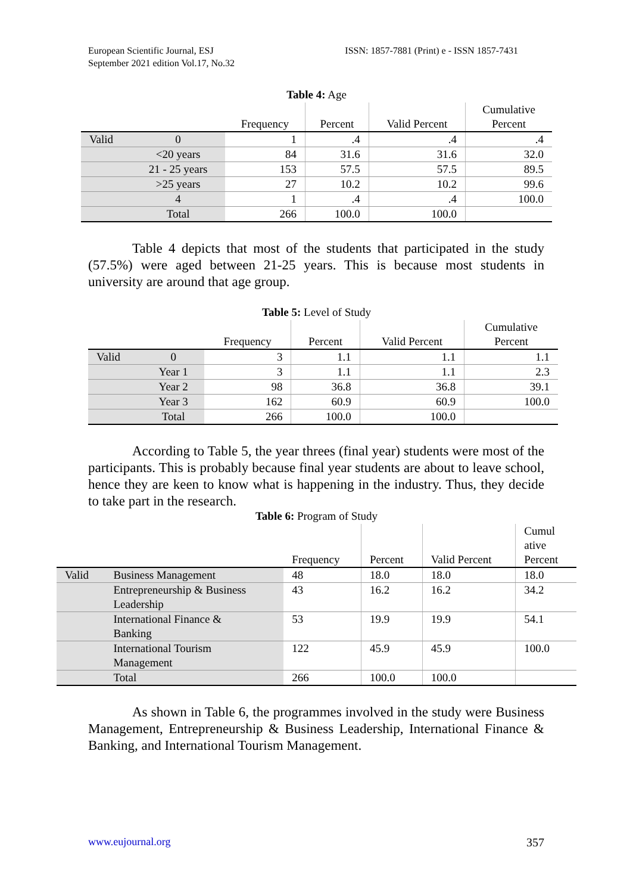European Scientific Journal, ESJ
September 2021 edition Vol.17, No.32
ISSN: 1857-7881 (Print) e - ISSN 1857-7431
Table 4: Age
| | | Frequency | Percent | Valid Percent | Cumulative Percent |
| --- | --- | --- | --- | --- | --- |
| Valid | 0 | 1 | .4 | .4 | .4 |
| | <20 years | 84 | 31.6 | 31.6 | 32.0 |
| | 21 - 25 years | 153 | 57.5 | 57.5 | 89.5 |
| | >25 years | 27 | 10.2 | 10.2 | 99.6 |
| | 4 | 1 | .4 | .4 | 100.0 |
| | Total | 266 | 100.0 | 100.0 | |
Table 4 depicts that most of the students that participated in the study (57.5%) were aged between 21-25 years. This is because most students in university are around that age group.
Table 5: Level of Study
| | | Frequency | Percent | Valid Percent | Cumulative Percent |
| --- | --- | --- | --- | --- | --- |
| Valid | 0 | 3 | 1.1 | 1.1 | 1.1 |
| | Year 1 | 3 | 1.1 | 1.1 | 2.3 |
| | Year 2 | 98 | 36.8 | 36.8 | 39.1 |
| | Year 3 | 162 | 60.9 | 60.9 | 100.0 |
| | Total | 266 | 100.0 | 100.0 | |
According to Table 5, the year threes (final year) students were most of the participants. This is probably because final year students are about to leave school, hence they are keen to know what is happening in the industry. Thus, they decide to take part in the research.
Table 6: Program of Study
| | | Frequency | Percent | Valid Percent | Cumul ative Percent |
| --- | --- | --- | --- | --- | --- |
| Valid | Business Management | 48 | 18.0 | 18.0 | 18.0 |
| | Entrepreneurship & Business Leadership | 43 | 16.2 | 16.2 | 34.2 |
| | International Finance & Banking | 53 | 19.9 | 19.9 | 54.1 |
| | International Tourism Management | 122 | 45.9 | 45.9 | 100.0 |
| | Total | 266 | 100.0 | 100.0 | |
As shown in Table 6, the programmes involved in the study were Business Management, Entrepreneurship & Business Leadership, International Finance & Banking, and International Tourism Management.
www.eujournal.org 357